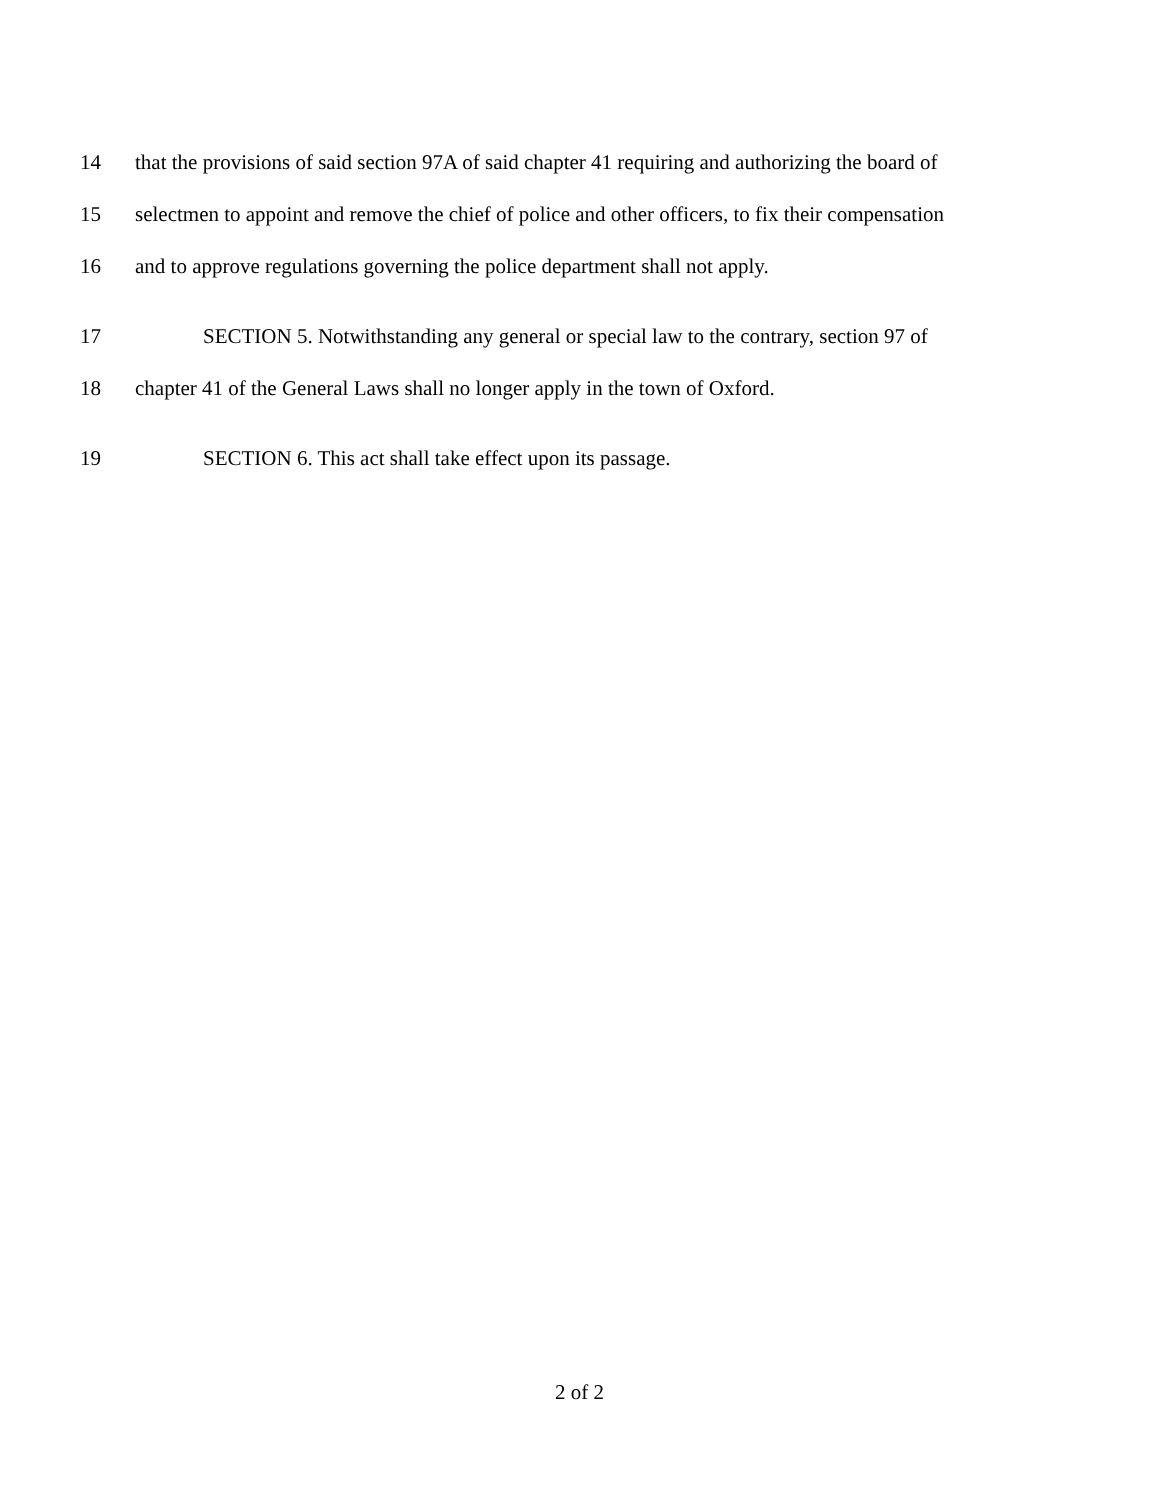14 that the provisions of said section 97A of said chapter 41 requiring and authorizing the board of
15 selectmen to appoint and remove the chief of police and other officers, to fix their compensation
16 and to approve regulations governing the police department shall not apply.
17 SECTION 5. Notwithstanding any general or special law to the contrary, section 97 of
18 chapter 41 of the General Laws shall no longer apply in the town of Oxford.
19 SECTION 6. This act shall take effect upon its passage.
2 of 2